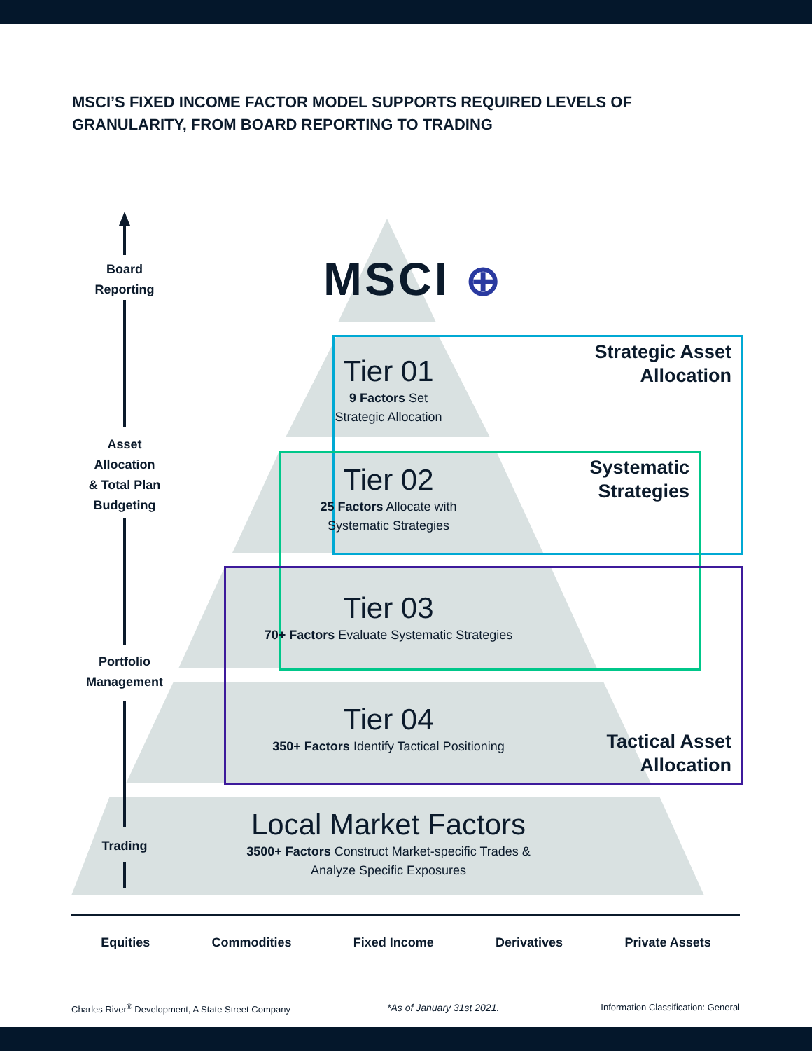MSCI’S FIXED INCOME FACTOR MODEL SUPPORTS REQUIRED LEVELS OF
GRANULARITY, FROM BOARD REPORTING TO TRADING
Board
Reporting
Asset
Allocation
& Total Plan
Budgeting
Portfolio
Management
Trading
MSCI ⊕
Tier 01
9 Factors Set
Strategic Allocation
Tier 02
25 Factors Allocate with
Systematic Strategies
Tier 03
70+ Factors Evaluate Systematic Strategies
Tier 04
350+ Factors Identify Tactical Positioning
Local Market Factors
3500+ Factors Construct Market-specific Trades &
Analyze Specific Exposures
Strategic Asset
Allocation
Systematic
Strategies
Tactical Asset
Allocation
Equities Commodities Fixed Income Derivatives Private Assets
Charles River<sup>®</sup> Development, A State Street Company
*As of January 31st 2021.
Information Classification: General